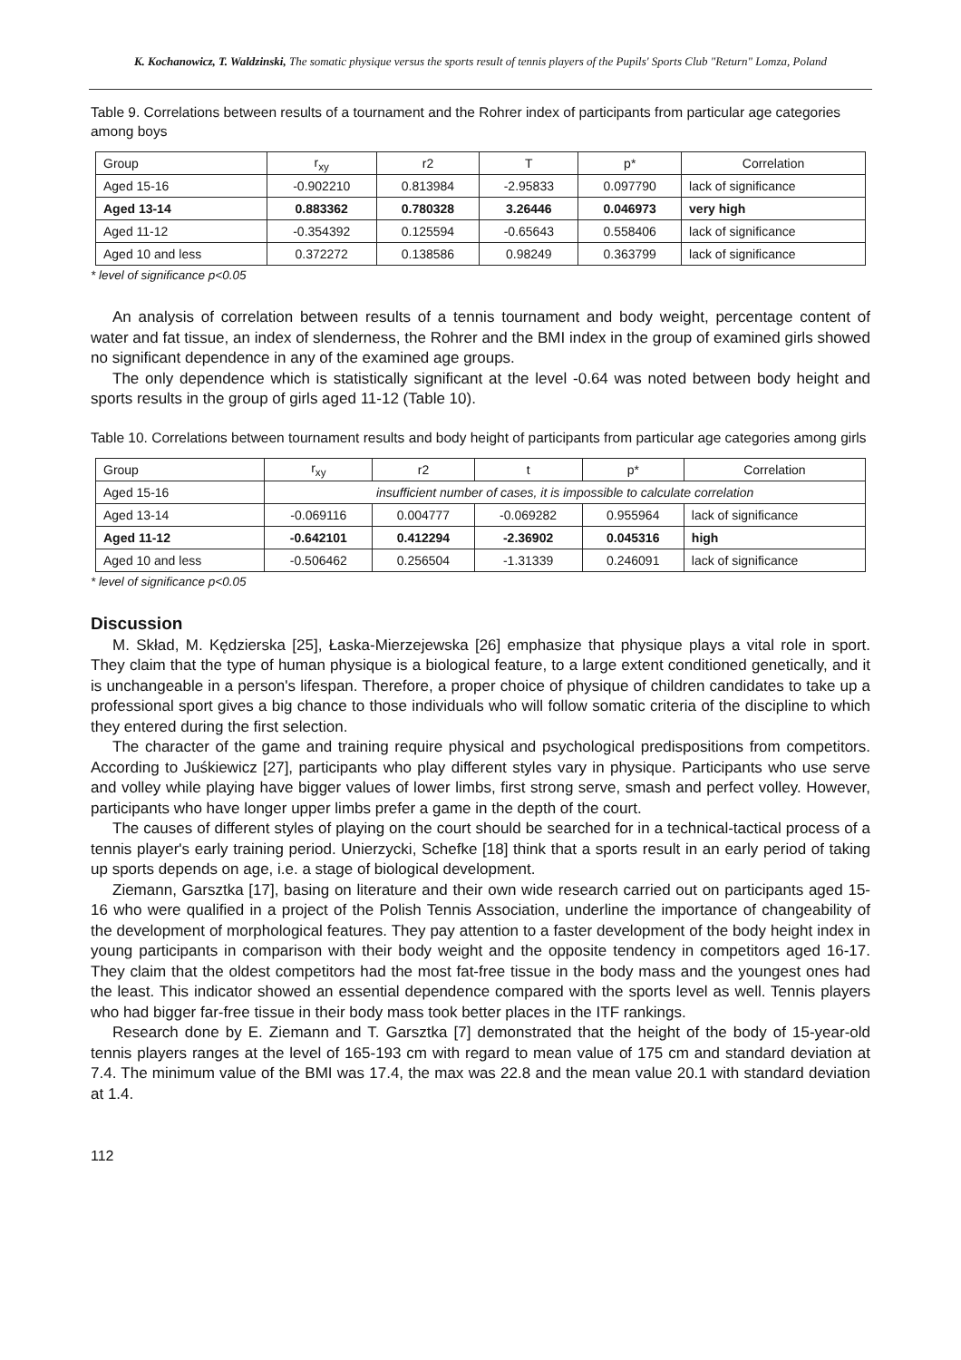K. Kochanowicz, T. Waldzinski, The somatic physique versus the sports result of tennis players of the Pupils' Sports Club "Return" Lomza, Poland
Table 9. Correlations between results of a tournament and the Rohrer index of participants from particular age categories among boys
| Group | r<sub>xy</sub> | r2 | T | p* | Correlation |
| --- | --- | --- | --- | --- | --- |
| Aged 15-16 | -0.902210 | 0.813984 | -2.95833 | 0.097790 | lack of significance |
| Aged 13-14 | 0.883362 | 0.780328 | 3.26446 | 0.046973 | very high |
| Aged 11-12 | -0.354392 | 0.125594 | -0.65643 | 0.558406 | lack of significance |
| Aged 10 and less | 0.372272 | 0.138586 | 0.98249 | 0.363799 | lack of significance |
* level of significance p<0.05
An analysis of correlation between results of a tennis tournament and body weight, percentage content of water and fat tissue, an index of slenderness, the Rohrer and the BMI index in the group of examined girls showed no significant dependence in any of the examined age groups.
The only dependence which is statistically significant at the level -0.64 was noted between body height and sports results in the group of girls aged 11-12 (Table 10).
Table 10. Correlations between tournament results and body height of participants from particular age categories among girls
| Group | r<sub>xy</sub> | r2 | t | p* | Correlation |
| --- | --- | --- | --- | --- | --- |
| Aged 15-16 | insufficient number of cases, it is impossible to calculate correlation | | | | |
| Aged 13-14 | -0.069116 | 0.004777 | -0.069282 | 0.955964 | lack of significance |
| Aged 11-12 | -0.642101 | 0.412294 | -2.36902 | 0.045316 | high |
| Aged 10 and less | -0.506462 | 0.256504 | -1.31339 | 0.246091 | lack of significance |
* level of significance p<0.05
Discussion
M. Skład, M. Kędzierska [25], Łaska-Mierzejewska [26] emphasize that physique plays a vital role in sport. They claim that the type of human physique is a biological feature, to a large extent conditioned genetically, and it is unchangeable in a person's lifespan. Therefore, a proper choice of physique of children candidates to take up a professional sport gives a big chance to those individuals who will follow somatic criteria of the discipline to which they entered during the first selection.
The character of the game and training require physical and psychological predispositions from competitors. According to Juśkiewicz [27], participants who play different styles vary in physique. Participants who use serve and volley while playing have bigger values of lower limbs, first strong serve, smash and perfect volley. However, participants who have longer upper limbs prefer a game in the depth of the court.
The causes of different styles of playing on the court should be searched for in a technical-tactical process of a tennis player's early training period. Unierzycki, Schefke [18] think that a sports result in an early period of taking up sports depends on age, i.e. a stage of biological development.
Ziemann, Garsztka [17], basing on literature and their own wide research carried out on participants aged 15-16 who were qualified in a project of the Polish Tennis Association, underline the importance of changeability of the development of morphological features. They pay attention to a faster development of the body height index in young participants in comparison with their body weight and the opposite tendency in competitors aged 16-17. They claim that the oldest competitors had the most fat-free tissue in the body mass and the youngest ones had the least. This indicator showed an essential dependence compared with the sports level as well. Tennis players who had bigger far-free tissue in their body mass took better places in the ITF rankings.
Research done by E. Ziemann and T. Garsztka [7] demonstrated that the height of the body of 15-year-old tennis players ranges at the level of 165-193 cm with regard to mean value of 175 cm and standard deviation at 7.4. The minimum value of the BMI was 17.4, the max was 22.8 and the mean value 20.1 with standard deviation at 1.4.
112